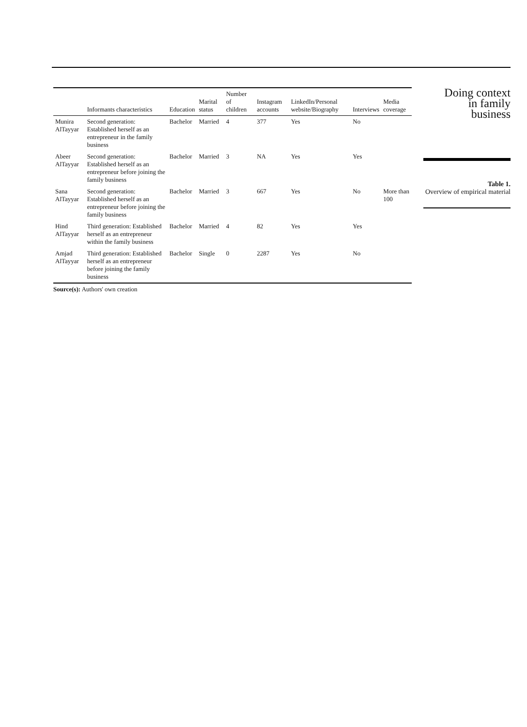| | Informants characteristics | Education | Marital status | Number of children | Instagram accounts | LinkedIn/Personal website/Biography | Interviews | Media coverage |
| --- | --- | --- | --- | --- | --- | --- | --- | --- |
| Munira AlTayyar | Second generation: Established herself as an entrepreneur in the family business | Bachelor | Married | 4 | 377 | Yes | No | |
| Abeer AlTayyar | Second generation: Established herself as an entrepreneur before joining the family business | Bachelor | Married | 3 | NA | Yes | Yes | |
| Sana AlTayyar | Second generation: Established herself as an entrepreneur before joining the family business | Bachelor | Married | 3 | 667 | Yes | No | More than 100 |
| Hind AlTayyar | Third generation: Established herself as an entrepreneur within the family business | Bachelor | Married | 4 | 82 | Yes | Yes | |
| Amjad AlTayyar | Third generation: Established herself as an entrepreneur before joining the family business | Bachelor | Single | 0 | 2287 | Yes | No | |
Source(s): Authors' own creation
Doing context
in family
business
Table 1.
Overview of empirical material